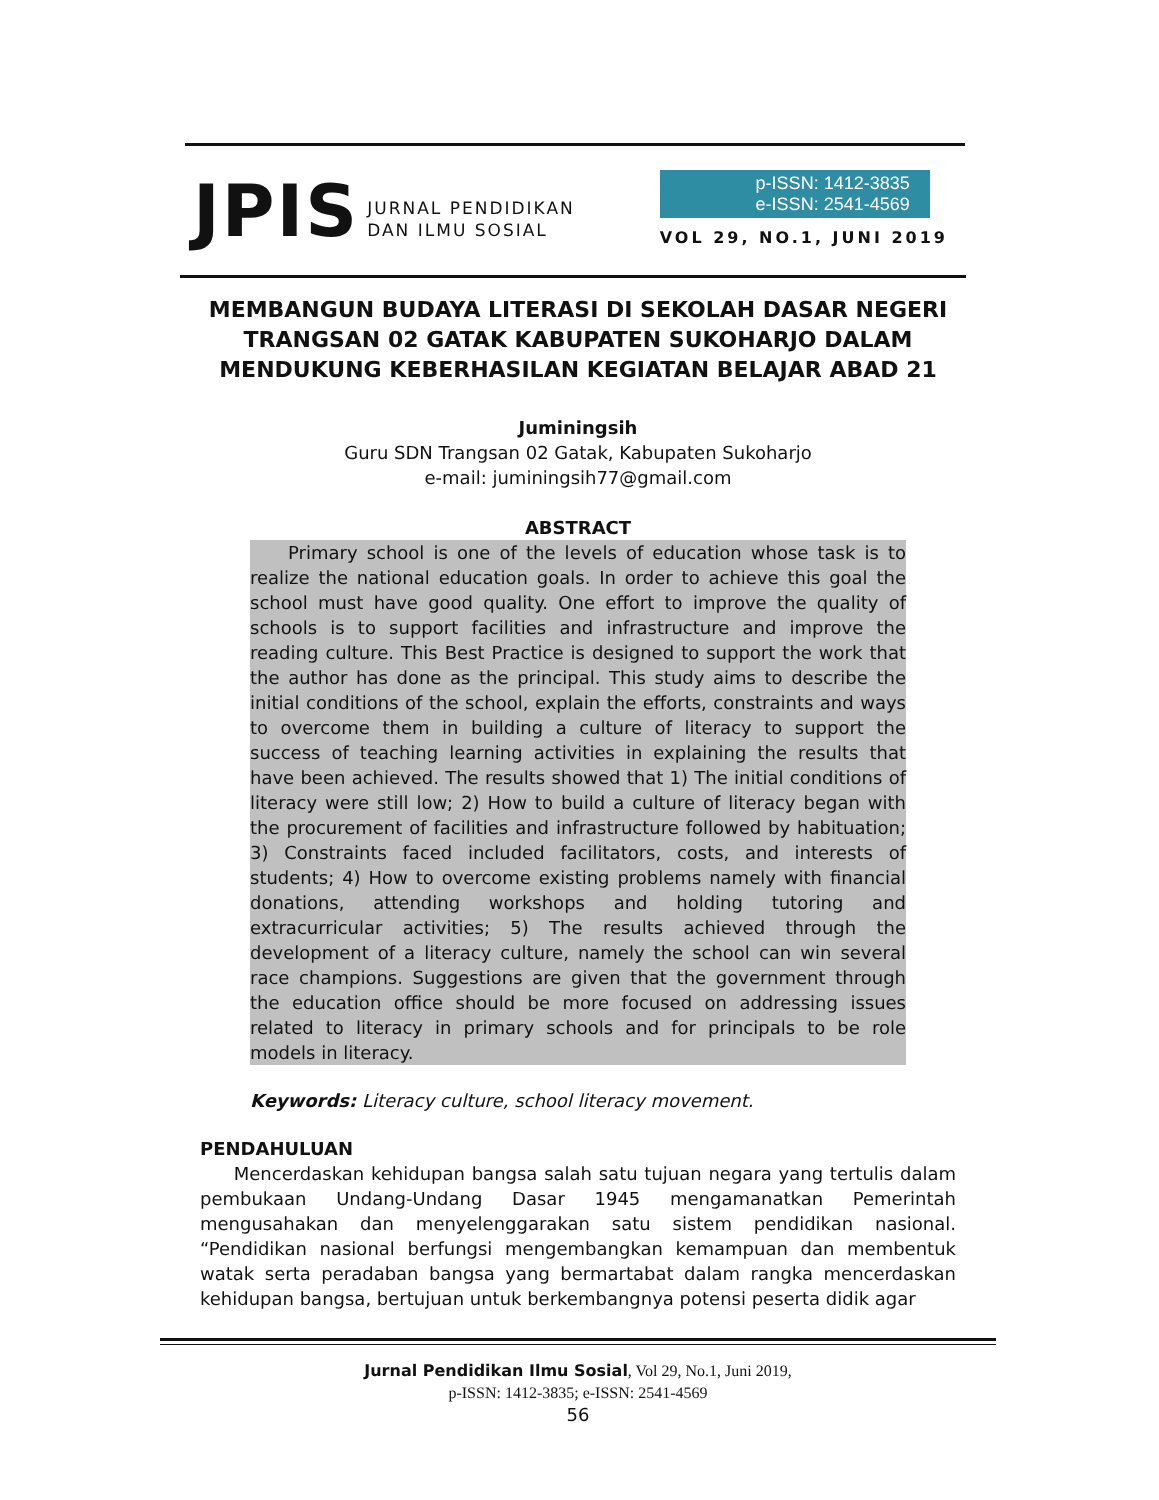JPIS JURNAL PENDIDIKAN
DAN ILMU SOSIAL
p-ISSN: 1412-3835
e-ISSN: 2541-4569
VOL 29, NO.1, JUNI 2019
MEMBANGUN BUDAYA LITERASI DI SEKOLAH DASAR NEGERI TRANGSAN 02 GATAK KABUPATEN SUKOHARJO DALAM MENDUKUNG KEBERHASILAN KEGIATAN BELAJAR ABAD 21
Juminingsih
Guru SDN Trangsan 02 Gatak, Kabupaten Sukoharjo
e-mail: juminingsih77@gmail.com
ABSTRACT
Primary school is one of the levels of education whose task is to realize the national education goals. In order to achieve this goal the school must have good quality. One effort to improve the quality of schools is to support facilities and infrastructure and improve the reading culture. This Best Practice is designed to support the work that the author has done as the principal. This study aims to describe the initial conditions of the school, explain the efforts, constraints and ways to overcome them in building a culture of literacy to support the success of teaching learning activities in explaining the results that have been achieved. The results showed that 1) The initial conditions of literacy were still low; 2) How to build a culture of literacy began with the procurement of facilities and infrastructure followed by habituation; 3) Constraints faced included facilitators, costs, and interests of students; 4) How to overcome existing problems namely with financial donations, attending workshops and holding tutoring and extracurricular activities; 5) The results achieved through the development of a literacy culture, namely the school can win several race champions. Suggestions are given that the government through the education office should be more focused on addressing issues related to literacy in primary schools and for principals to be role models in literacy.
Keywords: Literacy culture, school literacy movement.
PENDAHULUAN
Mencerdaskan kehidupan bangsa salah satu tujuan negara yang tertulis dalam pembukaan Undang-Undang Dasar 1945 mengamanatkan Pemerintah mengusahakan dan menyelenggarakan satu sistem pendidikan nasional. “Pendidikan nasional berfungsi mengembangkan kemampuan dan membentuk watak serta peradaban bangsa yang bermartabat dalam rangka mencerdaskan kehidupan bangsa, bertujuan untuk berkembangnya potensi peserta didik agar
Jurnal Pendidikan Ilmu Sosial, Vol 29, No.1, Juni 2019,
p-ISSN: 1412-3835; e-ISSN: 2541-4569
56